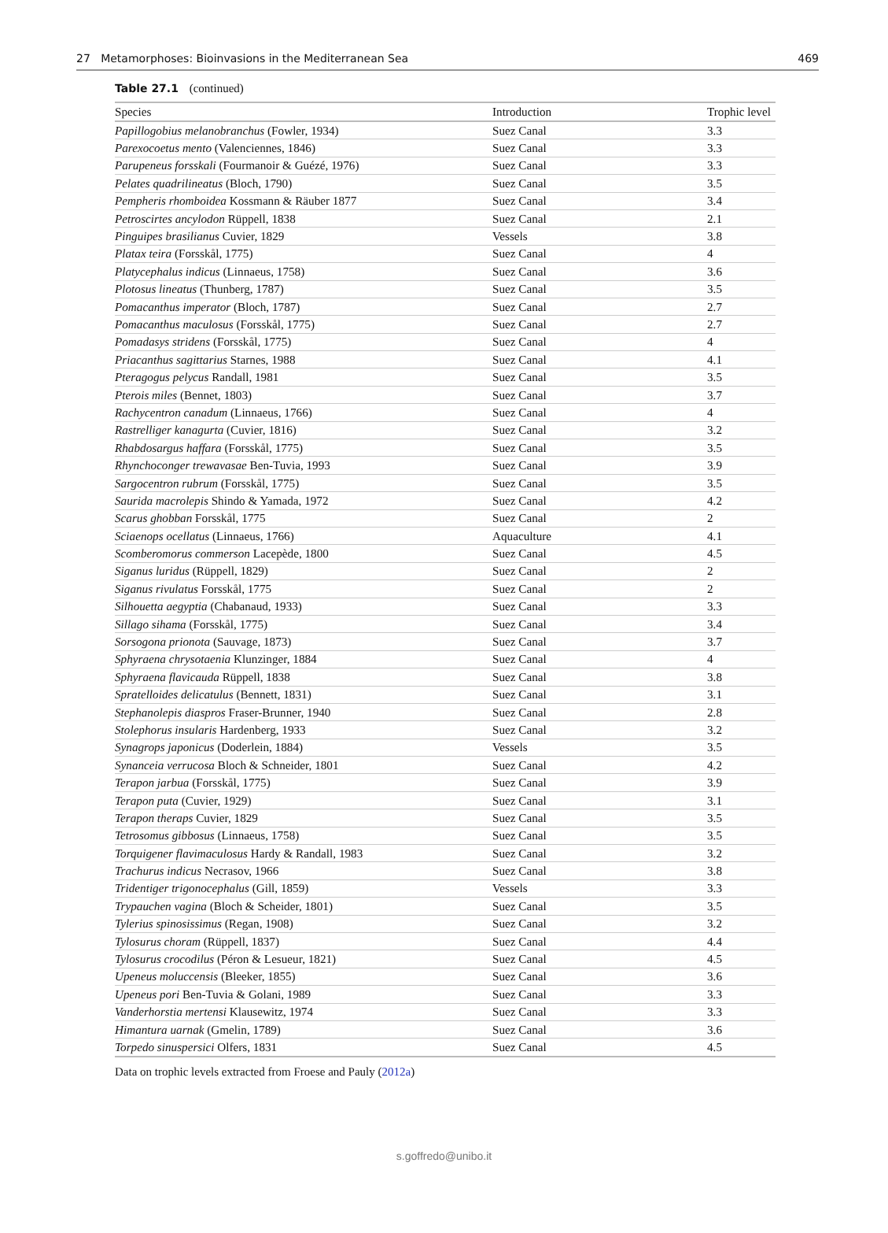27 Metamorphoses: Bioinvasions in the Mediterranean Sea 469
Table 27.1 (continued)
| Species | Introduction | Trophic level |
| --- | --- | --- |
| Papillogobius melanobranchus (Fowler, 1934) | Suez Canal | 3.3 |
| Parexocoetus mento (Valenciennes, 1846) | Suez Canal | 3.3 |
| Parupeneus forsskali (Fourmanoir & Guézé, 1976) | Suez Canal | 3.3 |
| Pelates quadrilineatus (Bloch, 1790) | Suez Canal | 3.5 |
| Pempheris rhomboidea Kossmann & Räuber 1877 | Suez Canal | 3.4 |
| Petroscirtes ancylodon Rüppell, 1838 | Suez Canal | 2.1 |
| Pinguipes brasilianus Cuvier, 1829 | Vessels | 3.8 |
| Platax teira (Forsskål, 1775) | Suez Canal | 4 |
| Platycephalus indicus (Linnaeus, 1758) | Suez Canal | 3.6 |
| Plotosus lineatus (Thunberg, 1787) | Suez Canal | 3.5 |
| Pomacanthus imperator (Bloch, 1787) | Suez Canal | 2.7 |
| Pomacanthus maculosus (Forsskål, 1775) | Suez Canal | 2.7 |
| Pomadasys stridens (Forsskål, 1775) | Suez Canal | 4 |
| Priacanthus sagittarius Starnes, 1988 | Suez Canal | 4.1 |
| Pteragogus pelycus Randall, 1981 | Suez Canal | 3.5 |
| Pterois miles (Bennet, 1803) | Suez Canal | 3.7 |
| Rachycentron canadum (Linnaeus, 1766) | Suez Canal | 4 |
| Rastrelliger kanagurta (Cuvier, 1816) | Suez Canal | 3.2 |
| Rhabdosargus haffara (Forsskål, 1775) | Suez Canal | 3.5 |
| Rhynchoconger trewavasae Ben-Tuvia, 1993 | Suez Canal | 3.9 |
| Sargocentron rubrum (Forsskål, 1775) | Suez Canal | 3.5 |
| Saurida macrolepis Shindo & Yamada, 1972 | Suez Canal | 4.2 |
| Scarus ghobban Forsskål, 1775 | Suez Canal | 2 |
| Sciaenops ocellatus (Linnaeus, 1766) | Aquaculture | 4.1 |
| Scomberomorus commerson Lacepède, 1800 | Suez Canal | 4.5 |
| Siganus luridus (Rüppell, 1829) | Suez Canal | 2 |
| Siganus rivulatus Forsskål, 1775 | Suez Canal | 2 |
| Silhouetta aegyptia (Chabanaud, 1933) | Suez Canal | 3.3 |
| Sillago sihama (Forsskål, 1775) | Suez Canal | 3.4 |
| Sorsogona prionota (Sauvage, 1873) | Suez Canal | 3.7 |
| Sphyraena chrysotaenia Klunzinger, 1884 | Suez Canal | 4 |
| Sphyraena flavicauda Rüppell, 1838 | Suez Canal | 3.8 |
| Spratelloides delicatulus (Bennett, 1831) | Suez Canal | 3.1 |
| Stephanolepis diaspros Fraser-Brunner, 1940 | Suez Canal | 2.8 |
| Stolephorus insularis Hardenberg, 1933 | Suez Canal | 3.2 |
| Synagrops japonicus (Doderlein, 1884) | Vessels | 3.5 |
| Synanceia verrucosa Bloch & Schneider, 1801 | Suez Canal | 4.2 |
| Terapon jarbua (Forsskål, 1775) | Suez Canal | 3.9 |
| Terapon puta (Cuvier, 1929) | Suez Canal | 3.1 |
| Terapon theraps Cuvier, 1829 | Suez Canal | 3.5 |
| Tetrosomus gibbosus (Linnaeus, 1758) | Suez Canal | 3.5 |
| Torquigener flavimaculosus Hardy & Randall, 1983 | Suez Canal | 3.2 |
| Trachurus indicus Necrasov, 1966 | Suez Canal | 3.8 |
| Tridentiger trigonocephalus (Gill, 1859) | Vessels | 3.3 |
| Trypauchen vagina (Bloch & Scheider, 1801) | Suez Canal | 3.5 |
| Tylerius spinosissimus (Regan, 1908) | Suez Canal | 3.2 |
| Tylosurus choram (Rüppell, 1837) | Suez Canal | 4.4 |
| Tylosurus crocodilus (Péron & Lesueur, 1821) | Suez Canal | 4.5 |
| Upeneus moluccensis (Bleeker, 1855) | Suez Canal | 3.6 |
| Upeneus pori Ben-Tuvia & Golani, 1989 | Suez Canal | 3.3 |
| Vanderhorstia mertensi Klausewitz, 1974 | Suez Canal | 3.3 |
| Himantura uarnak (Gmelin, 1789) | Suez Canal | 3.6 |
| Torpedo sinuspersici Olfers, 1831 | Suez Canal | 4.5 |
Data on trophic levels extracted from Froese and Pauly (2012a)
s.goffredo@unibo.it